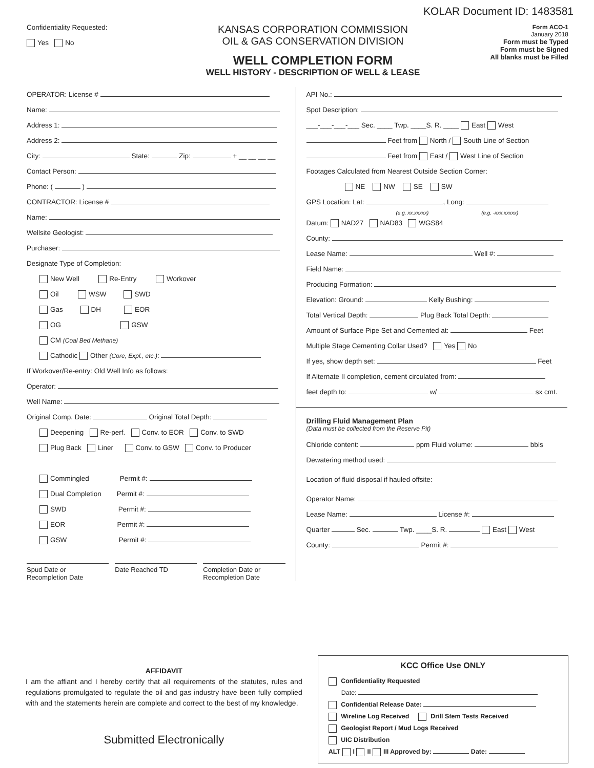KOLAR Document ID: 1483581
Confidentiality Requested:
Yes No
KANSAS CORPORATION COMMISSION
OIL & GAS CONSERVATION DIVISION
WELL COMPLETION FORM
WELL HISTORY - DESCRIPTION OF WELL & LEASE
Form ACO-1
January 2018
Form must be Typed
Form must be Signed
All blanks must be Filled
OPERATOR: License #
Name:
Address 1:
Address 2:
City: State: Zip: + __ __ __ __
Contact Person:
Phone: ( )
CONTRACTOR: License #
Name:
Wellsite Geologist:
Purchaser:
Designate Type of Completion:
New Well Re-Entry Workover
Oil WSW SWD
Gas DH EOR
OG GSW
CM (Coal Bed Methane)
Cathodic Other (Core, Expl., etc.):
If Workover/Re-entry: Old Well Info as follows:
Operator:
Well Name:
Original Comp. Date: Original Total Depth:
Deepening Re-perf. Conv. to EOR Conv. to SWD
Plug Back Liner Conv. to GSW Conv. to Producer
Commingled Permit #:
Dual Completion Permit #:
SWD Permit #:
EOR Permit #:
GSW Permit #:
Spud Date or
Recompletion Date
Date Reached TD Completion Date or
Recompletion Date
API No.:
Spot Description:
___-___-___-___ Sec. ____ Twp. ____S. R. ____ East West
Feet from North / South Line of Section
Feet from East / West Line of Section
Footages Calculated from Nearest Outside Section Corner:
NE NW SE SW
GPS Location: Lat: , Long:
(e.g. xx.xxxxx) (e.g. -xxx.xxxxx)
Datum: NAD27 NAD83 WGS84
County:
Lease Name: Well #:
Field Name:
Producing Formation:
Elevation: Ground: Kelly Bushing:
Total Vertical Depth: Plug Back Total Depth:
Amount of Surface Pipe Set and Cemented at: Feet
Multiple Stage Cementing Collar Used? Yes No
If yes, show depth set: Feet
If Alternate II completion, cement circulated from:
feet depth to: w/ sx cmt.
Drilling Fluid Management Plan
(Data must be collected from the Reserve Pit)
Chloride content: ppm Fluid volume: bbls
Dewatering method used:
Location of fluid disposal if hauled offsite:
Operator Name:
Lease Name: License #:
Quarter Sec. Twp. ____S. R. East West
County: Permit #:
AFFIDAVIT
I am the affiant and I hereby certify that all requirements of the statutes, rules and regulations promulgated to regulate the oil and gas industry have been fully complied with and the statements herein are complete and correct to the best of my knowledge.
Submitted Electronically
KCC Office Use ONLY
Confidentiality Requested
Date:
Confidential Release Date:
Wireline Log Received Drill Stem Tests Received
Geologist Report / Mud Logs Received
UIC Distribution
ALT I II III Approved by: Date: